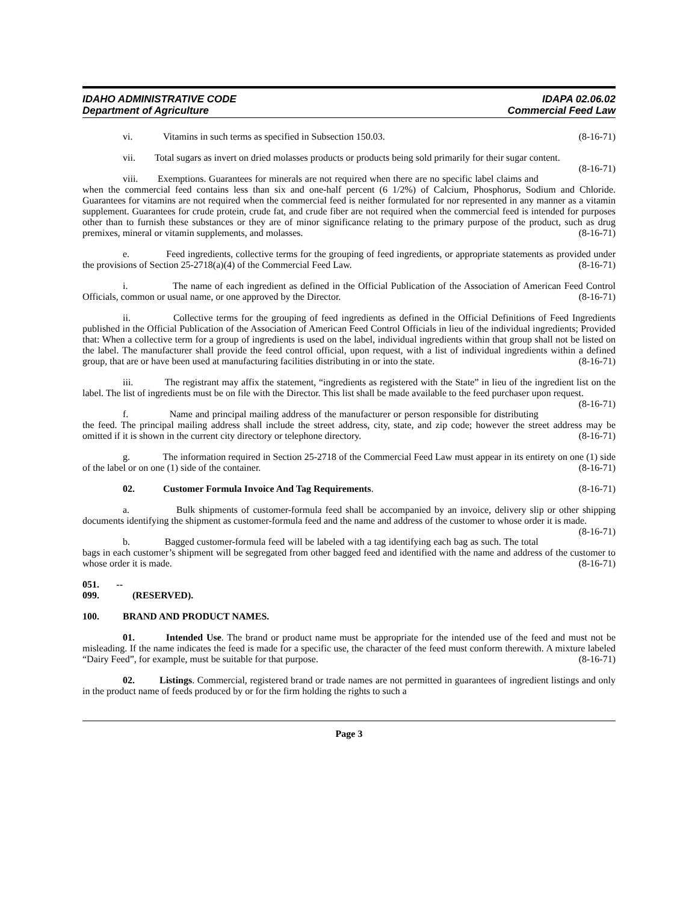IDAHO ADMINISTRATIVE CODE
Department of Agriculture
IDAPA 02.06.02
Commercial Feed Law
vi. Vitamins in such terms as specified in Subsection 150.03. (8-16-71)
vii. Total sugars as invert on dried molasses products or products being sold primarily for their sugar content. (8-16-71)
viii. Exemptions. Guarantees for minerals are not required when there are no specific label claims and when the commercial feed contains less than six and one-half percent (6 1/2%) of Calcium, Phosphorus, Sodium and Chloride. Guarantees for vitamins are not required when the commercial feed is neither formulated for nor represented in any manner as a vitamin supplement. Guarantees for crude protein, crude fat, and crude fiber are not required when the commercial feed is intended for purposes other than to furnish these substances or they are of minor significance relating to the primary purpose of the product, such as drug premixes, mineral or vitamin supplements, and molasses. (8-16-71)
e. Feed ingredients, collective terms for the grouping of feed ingredients, or appropriate statements as provided under the provisions of Section 25-2718(a)(4) of the Commercial Feed Law. (8-16-71)
i. The name of each ingredient as defined in the Official Publication of the Association of American Feed Control Officials, common or usual name, or one approved by the Director. (8-16-71)
ii. Collective terms for the grouping of feed ingredients as defined in the Official Definitions of Feed Ingredients published in the Official Publication of the Association of American Feed Control Officials in lieu of the individual ingredients; Provided that: When a collective term for a group of ingredients is used on the label, individual ingredients within that group shall not be listed on the label. The manufacturer shall provide the feed control official, upon request, with a list of individual ingredients within a defined group, that are or have been used at manufacturing facilities distributing in or into the state. (8-16-71)
iii. The registrant may affix the statement, “ingredients as registered with the State” in lieu of the ingredient list on the label. The list of ingredients must be on file with the Director. This list shall be made available to the feed purchaser upon request. (8-16-71)
f. Name and principal mailing address of the manufacturer or person responsible for distributing the feed. The principal mailing address shall include the street address, city, state, and zip code; however the street address may be omitted if it is shown in the current city directory or telephone directory. (8-16-71)
g. The information required in Section 25-2718 of the Commercial Feed Law must appear in its entirety on one (1) side of the label or on one (1) side of the container. (8-16-71)
02. Customer Formula Invoice And Tag Requirements. (8-16-71)
a. Bulk shipments of customer-formula feed shall be accompanied by an invoice, delivery slip or other shipping documents identifying the shipment as customer-formula feed and the name and address of the customer to whose order it is made. (8-16-71)
b. Bagged customer-formula feed will be labeled with a tag identifying each bag as such. The total bags in each customer’s shipment will be segregated from other bagged feed and identified with the name and address of the customer to whose order it is made. (8-16-71)
051. -- 099. (RESERVED).
100. BRAND AND PRODUCT NAMES.
01. Intended Use. The brand or product name must be appropriate for the intended use of the feed and must not be misleading. If the name indicates the feed is made for a specific use, the character of the feed must conform therewith. A mixture labeled “Dairy Feed”, for example, must be suitable for that purpose. (8-16-71)
02. Listings. Commercial, registered brand or trade names are not permitted in guarantees of ingredient listings and only in the product name of feeds produced by or for the firm holding the rights to such a
Page 3